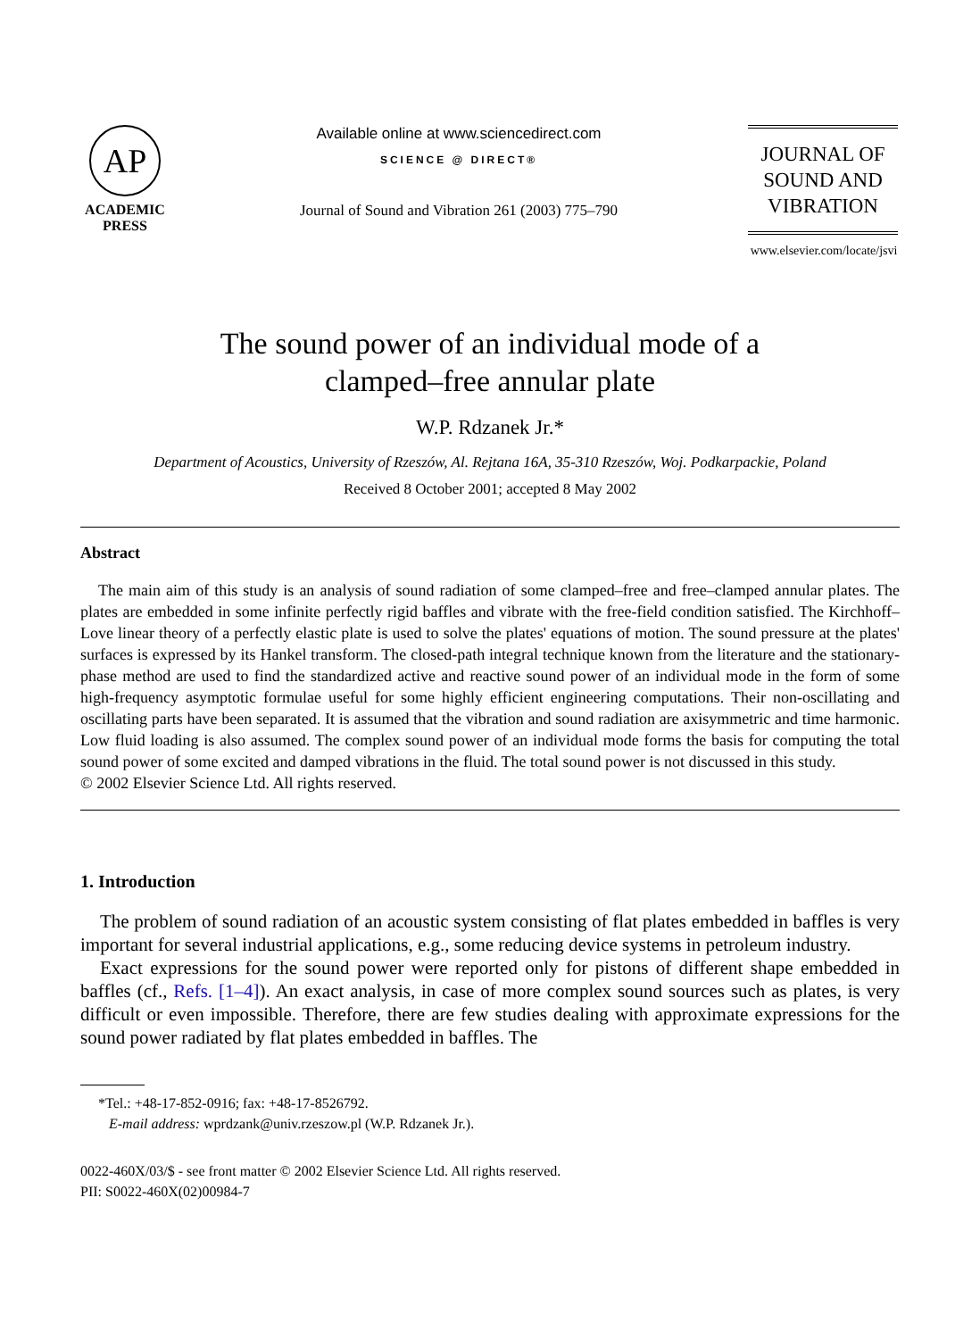AP
ACADEMIC
PRESS
Available online at www.sciencedirect.com
SCIENCE @ DIRECT®
Journal of Sound and Vibration 261 (2003) 775–790
JOURNAL OF
SOUND AND
VIBRATION
www.elsevier.com/locate/jsvi
The sound power of an individual mode of a
clamped–free annular plate
W.P. Rdzanek Jr.*
Department of Acoustics, University of Rzeszów, Al. Rejtana 16A, 35-310 Rzeszów, Woj. Podkarpackie, Poland
Received 8 October 2001; accepted 8 May 2002
Abstract
The main aim of this study is an analysis of sound radiation of some clamped–free and free–clamped annular plates. The plates are embedded in some infinite perfectly rigid baffles and vibrate with the free-field condition satisfied. The Kirchhoff–Love linear theory of a perfectly elastic plate is used to solve the plates' equations of motion. The sound pressure at the plates' surfaces is expressed by its Hankel transform. The closed-path integral technique known from the literature and the stationary-phase method are used to find the standardized active and reactive sound power of an individual mode in the form of some high-frequency asymptotic formulae useful for some highly efficient engineering computations. Their non-oscillating and oscillating parts have been separated. It is assumed that the vibration and sound radiation are axisymmetric and time harmonic. Low fluid loading is also assumed. The complex sound power of an individual mode forms the basis for computing the total sound power of some excited and damped vibrations in the fluid. The total sound power is not discussed in this study.
© 2002 Elsevier Science Ltd. All rights reserved.
1. Introduction
The problem of sound radiation of an acoustic system consisting of flat plates embedded in baffles is very important for several industrial applications, e.g., some reducing device systems in petroleum industry.
Exact expressions for the sound power were reported only for pistons of different shape embedded in baffles (cf., Refs. [1–4]). An exact analysis, in case of more complex sound sources such as plates, is very difficult or even impossible. Therefore, there are few studies dealing with approximate expressions for the sound power radiated by flat plates embedded in baffles. The
*Tel.: +48-17-852-0916; fax: +48-17-8526792.
E-mail address: wprdzank@univ.rzeszow.pl (W.P. Rdzanek Jr.).
0022-460X/03/$ - see front matter © 2002 Elsevier Science Ltd. All rights reserved.
PII: S0022-460X(02)00984-7